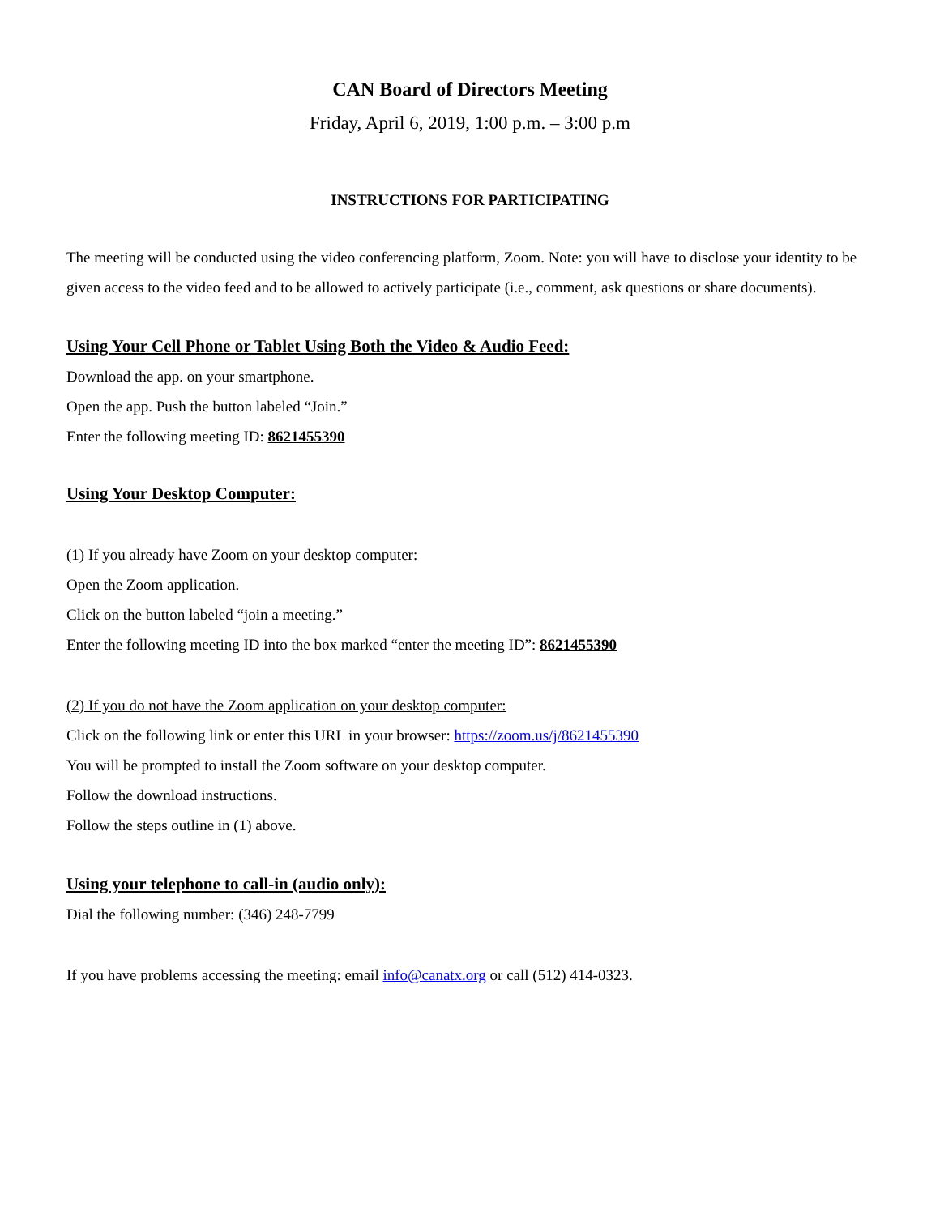CAN Board of Directors Meeting
Friday, April 6, 2019, 1:00 p.m. – 3:00 p.m
INSTRUCTIONS FOR PARTICIPATING
The meeting will be conducted using the video conferencing platform, Zoom. Note: you will have to disclose your identity to be given access to the video feed and to be allowed to actively participate (i.e., comment, ask questions or share documents).
Using Your Cell Phone or Tablet Using Both the Video & Audio Feed:
Download the app. on your smartphone.
Open the app. Push the button labeled “Join.”
Enter the following meeting ID: 8621455390
Using Your Desktop Computer:
(1) If you already have Zoom on your desktop computer:
Open the Zoom application.
Click on the button labeled “join a meeting.”
Enter the following meeting ID into the box marked “enter the meeting ID”: 8621455390
(2) If you do not have the Zoom application on your desktop computer:
Click on the following link or enter this URL in your browser: https://zoom.us/j/8621455390
You will be prompted to install the Zoom software on your desktop computer.
Follow the download instructions.
Follow the steps outline in (1) above.
Using your telephone to call-in (audio only):
Dial the following number: (346) 248-7799
If you have problems accessing the meeting: email info@canatx.org or call (512) 414-0323.